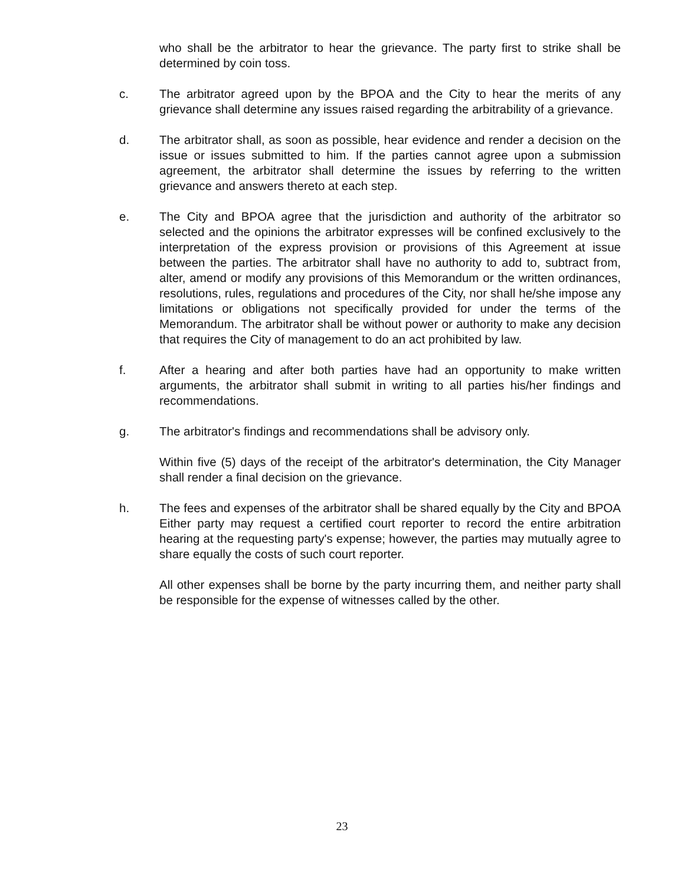who shall be the arbitrator to hear the grievance. The party first to strike shall be determined by coin toss.
c. The arbitrator agreed upon by the BPOA and the City to hear the merits of any grievance shall determine any issues raised regarding the arbitrability of a grievance.
d. The arbitrator shall, as soon as possible, hear evidence and render a decision on the issue or issues submitted to him. If the parties cannot agree upon a submission agreement, the arbitrator shall determine the issues by referring to the written grievance and answers thereto at each step.
e. The City and BPOA agree that the jurisdiction and authority of the arbitrator so selected and the opinions the arbitrator expresses will be confined exclusively to the interpretation of the express provision or provisions of this Agreement at issue between the parties. The arbitrator shall have no authority to add to, subtract from, alter, amend or modify any provisions of this Memorandum or the written ordinances, resolutions, rules, regulations and procedures of the City, nor shall he/she impose any limitations or obligations not specifically provided for under the terms of the Memorandum. The arbitrator shall be without power or authority to make any decision that requires the City of management to do an act prohibited by law.
f. After a hearing and after both parties have had an opportunity to make written arguments, the arbitrator shall submit in writing to all parties his/her findings and recommendations.
g. The arbitrator's findings and recommendations shall be advisory only.
Within five (5) days of the receipt of the arbitrator's determination, the City Manager shall render a final decision on the grievance.
h. The fees and expenses of the arbitrator shall be shared equally by the City and BPOA Either party may request a certified court reporter to record the entire arbitration hearing at the requesting party's expense; however, the parties may mutually agree to share equally the costs of such court reporter.
All other expenses shall be borne by the party incurring them, and neither party shall be responsible for the expense of witnesses called by the other.
23